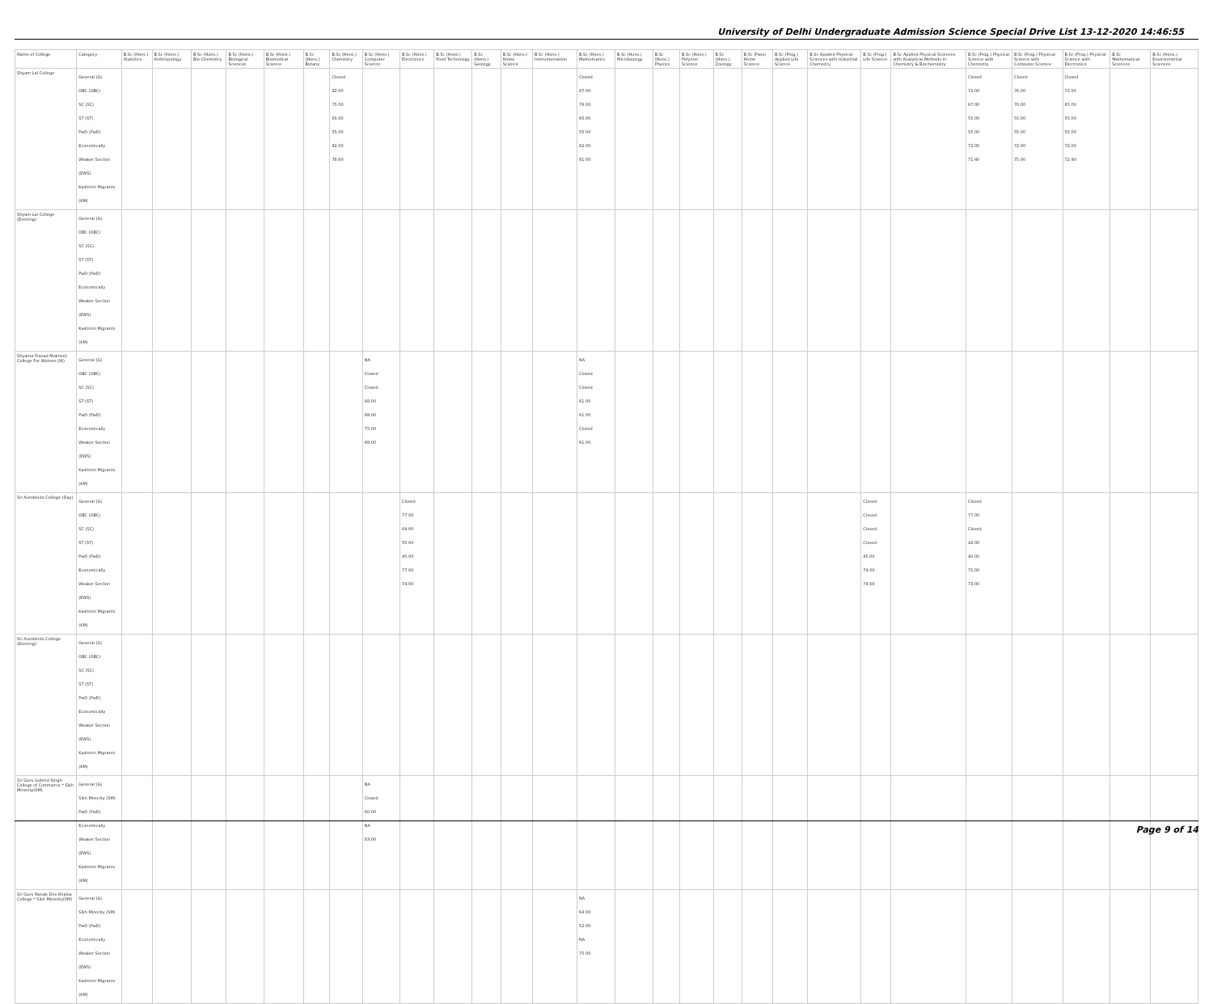University of Delhi Undergraduate Admission Science Special Drive List 13-12-2020 14:46:55
| Name of College | Category | B.Sc (Hons.) Statistics | B.Sc (Hons.) Anthropology | B.Sc (Hons.) Bio-Chemistry | B.Sc (Hons.) Biological Sciences | B.Sc (Hons.) Biomedical Science | B.Sc (Hons.) Botany | B.Sc (Hons.) Chemistry | B.Sc (Hons.) Computer Science | B.Sc (Hons.) Electronics | B.Sc (Hons.) Food Technology | B.Sc (Hons.) Geology | B.Sc (Hons.) Home Science | B.Sc (Hons.) Instrumentation | B.Sc (Hons.) Mathematics | B.Sc (Hons.) Microbiology | B.Sc (Hons.) Physics | B.Sc (Hons.) Polymer Science | B.Sc (Hons.) Zoology | B.Sc (Pass) Home Science | B.Sc (Prog.) Applied Life Science | B.Sc Applied Physical Sciences with Industrial Chemistry | B.Sc (Prog.) Life Science | B.Sc Applied Physical Sciences with Analytical Methods in Chemistry & Biochemistry | B.Sc (Prog.) Physical Science with Chemistry | B.Sc (Prog.) Physical Science with Computer Science | B.Sc (Prog.) Physical Science with Electronics | B.Sc Mathematical Sciences | B.Sc (Hons.) Environmental Sciences |
| --- | --- | --- | --- | --- | --- | --- | --- | --- | --- | --- | --- | --- | --- | --- | --- | --- | --- | --- | --- | --- | --- | --- | --- | --- | --- | --- | --- | --- | --- |
| Shyam Lal College | General (G) OBC (OBC) SC (SC) ST (ST) PwD (PwD) Economically Weaker Section (EWS) Kashmiri Migrants (KM) | | | | | | | Closed 82.00 75.00 65.00 55.00 82.00 78.60 | | | | | | | Closed 87.00 76.00 65.00 55.00 82.00 81.00 | | | | | | | | | | Closed 72.00 67.00 55.00 55.00 72.00 71.40 | Closed 76.00 70.00 55.00 55.00 72.00 75.00 | Closed 72.00 65.00 55.00 55.00 72.00 72.90 | | |
| Shyam Lal College (Evening) | General (G) OBC (OBC) SC (SC) ST (ST) PwD (PwD) Economically Weaker Section (EWS) Kashmiri Migrants (KM) | | | | | | | | | | | | | | | | | | | | | | | | | | | | |
| Shyama Prasad Mukherji College For Women (W) | General (G) OBC (OBC) SC (SC) ST (ST) PwD (PwD) Economically Weaker Section (EWS) Kashmiri Migrants (KM) | | | | | | | | NA Closed Closed 68.00 68.00 75.00 68.00 | | | | | | NA Closed Closed 61.00 61.00 Closed 61.00 | | | | | | | | | | | | | | |
| Sri Aurobindo College (Day) | General (G) OBC (OBC) SC (SC) ST (ST) PwD (PwD) Economically Weaker Section (EWS) Kashmiri Migrants (KM) | | | | | | | | | Closed 77.00 64.00 50.00 45.00 77.00 74.00 | | | | | | | | | | | | | Closed Closed Closed Closed 45.00 74.00 74.66 | | Closed 77.00 Closed 42.00 40.00 71.00 73.00 | | | | |
| Sri Aurobindo College (Evening) | General (G) OBC (OBC) SC (SC) ST (ST) PwD (PwD) Economically Weaker Section (EWS) Kashmiri Migrants (KM) | | | | | | | | | | | | | | | | | | | | | | | | | | | | |
| Sri Guru Gobind Singh College of Commerce * Sikh Minority(SM) | General (G) Sikh Minority (SM) PwD (PwD) Economically Weaker Section (EWS) Kashmiri Migrants (KM) | | | | | | | | NA Closed 60.00 NA 83.00 | | | | | | | | | | | | | | | | | | | | |
| Sri Guru Nanak Dev Khalsa College * Sikh Minority(SM) | General (G) Sikh Minority (SM) PwD (PwD) Economically Weaker Section (EWS) Kashmiri Migrants (KM) | | | | | | | | | | | | | | NA 64.00 52.00 NA 75.00 | | | | | | | | | | | | | | |
Page 9 of 14